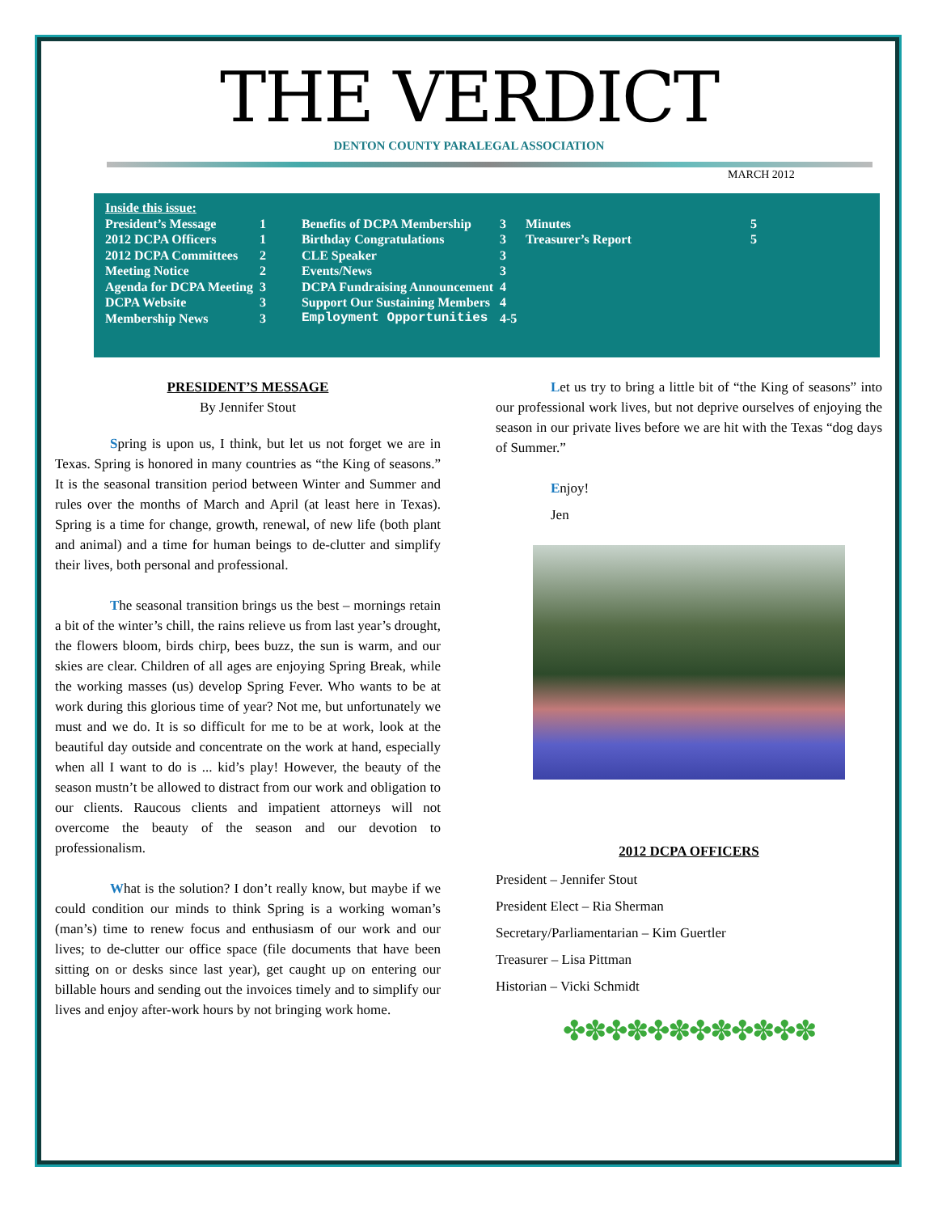THE VERDICT
DENTON COUNTY PARALEGAL ASSOCIATION
MARCH 2012
| Inside this issue: | | | | | |
| President’s Message | 1 | Benefits of DCPA Membership | 3 | Minutes | 5 |
| 2012 DCPA Officers | 1 | Birthday Congratulations | 3 | Treasurer’s Report | 5 |
| 2012 DCPA Committees | 2 | CLE Speaker | 3 | | |
| Meeting Notice | 2 | Events/News | 3 | | |
| Agenda for DCPA Meeting | 3 | DCPA Fundraising Announcement | 4 | | |
| DCPA Website | 3 | Support Our Sustaining Members | 4 | | |
| Membership News | 3 | Employment Opportunities | 4-5 | | |
PRESIDENT’S MESSAGE
By Jennifer Stout
Spring is upon us, I think, but let us not forget we are in Texas. Spring is honored in many countries as “the King of seasons.” It is the seasonal transition period between Winter and Summer and rules over the months of March and April (at least here in Texas). Spring is a time for change, growth, renewal, of new life (both plant and animal) and a time for human beings to de-clutter and simplify their lives, both personal and professional.
The seasonal transition brings us the best – mornings retain a bit of the winter’s chill, the rains relieve us from last year’s drought, the flowers bloom, birds chirp, bees buzz, the sun is warm, and our skies are clear. Children of all ages are enjoying Spring Break, while the working masses (us) develop Spring Fever. Who wants to be at work during this glorious time of year? Not me, but unfortunately we must and we do. It is so difficult for me to be at work, look at the beautiful day outside and concentrate on the work at hand, especially when all I want to do is ... kid’s play! However, the beauty of the season mustn’t be allowed to distract from our work and obligation to our clients. Raucous clients and impatient attorneys will not overcome the beauty of the season and our devotion to professionalism.
What is the solution? I don’t really know, but maybe if we could condition our minds to think Spring is a working woman’s (man’s) time to renew focus and enthusiasm of our work and our lives; to de-clutter our office space (file documents that have been sitting on or desks since last year), get caught up on entering our billable hours and sending out the invoices timely and to simplify our lives and enjoy after-work hours by not bringing work home.
Let us try to bring a little bit of “the King of seasons” into our professional work lives, but not deprive ourselves of enjoying the season in our private lives before we are hit with the Texas “dog days of Summer.”
Enjoy!
Jen
2012 DCPA OFFICERS
President – Jennifer Stout
President Elect – Ria Sherman
Secretary/Parliamentarian – Kim Guertler
Treasurer – Lisa Pittman
Historian – Vicki Schmidt
✤✽✤✽✤✽✤✽✤✽✤✽